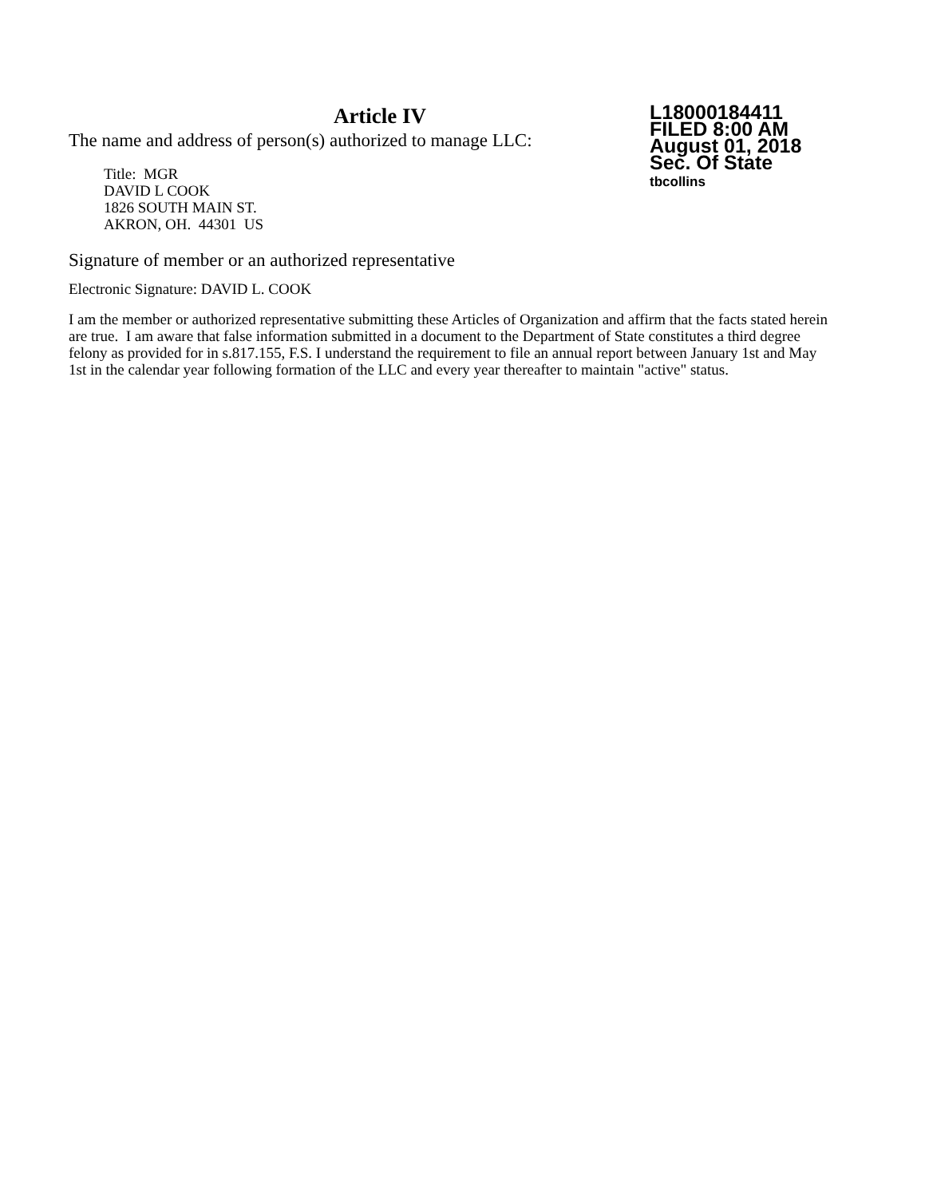Article IV
The name and address of person(s) authorized to manage LLC:
Title: MGR
DAVID L COOK
1826 SOUTH MAIN ST.
AKRON, OH. 44301 US
L18000184411
FILED 8:00 AM
August 01, 2018
Sec. Of State
tbcollins
Signature of member or an authorized representative
Electronic Signature: DAVID L. COOK
I am the member or authorized representative submitting these Articles of Organization and affirm that the facts stated herein are true. I am aware that false information submitted in a document to the Department of State constitutes a third degree felony as provided for in s.817.155, F.S. I understand the requirement to file an annual report between January 1st and May 1st in the calendar year following formation of the LLC and every year thereafter to maintain "active" status.